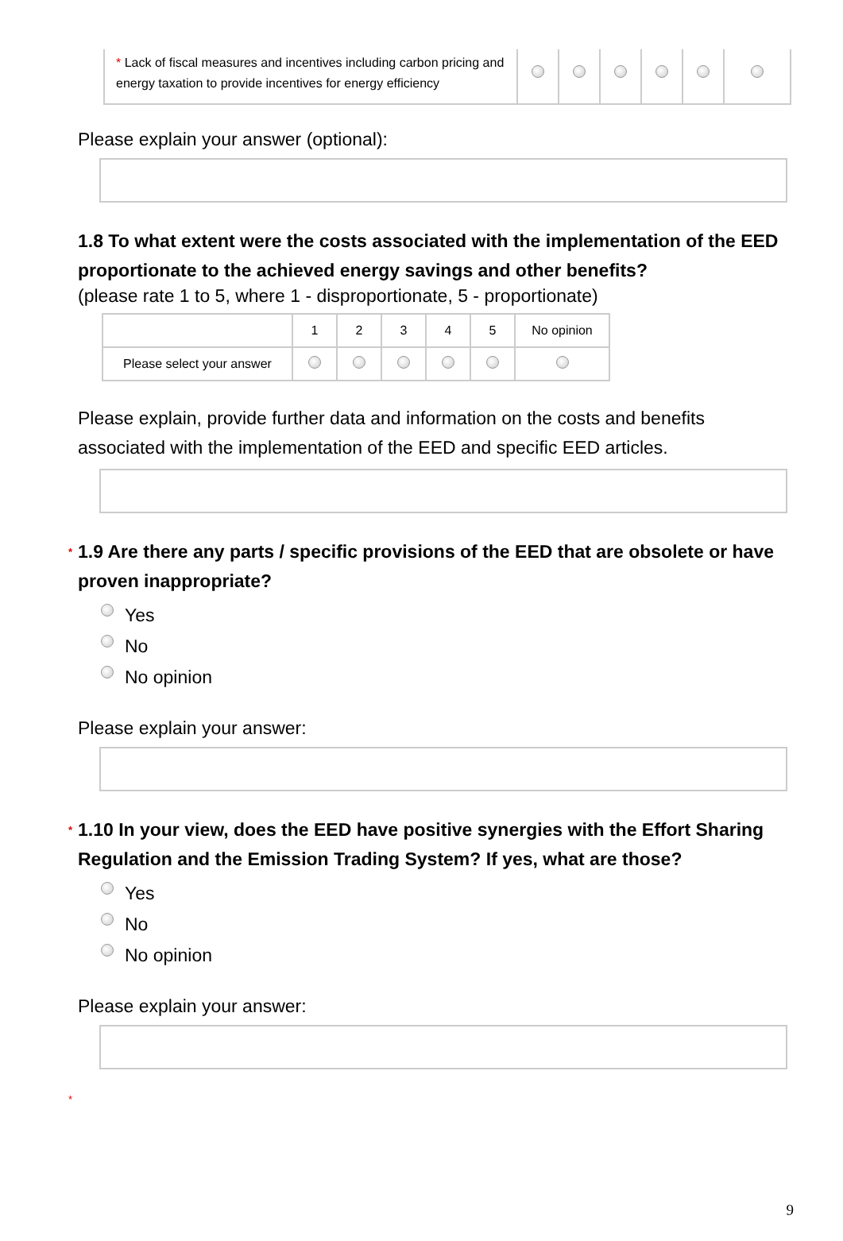| * Lack of fiscal measures and incentives including carbon pricing and energy taxation to provide incentives for energy efficiency | | | | | | |
Please explain your answer (optional):
1.8 To what extent were the costs associated with the implementation of the EED proportionate to the achieved energy savings and other benefits?
(please rate 1 to 5, where 1 - disproportionate, 5 - proportionate)
| | 1 | 2 | 3 | 4 | 5 | No opinion |
| --- | --- | --- | --- | --- | --- | --- |
| Please select your answer | | | | | | |
Please explain, provide further data and information on the costs and benefits associated with the implementation of the EED and specific EED articles.
* 1.9 Are there any parts / specific provisions of the EED that are obsolete or have proven inappropriate?
Yes
No
No opinion
Please explain your answer:
* 1.10 In your view, does the EED have positive synergies with the Effort Sharing Regulation and the Emission Trading System? If yes, what are those?
Yes
No
No opinion
Please explain your answer:
*
9